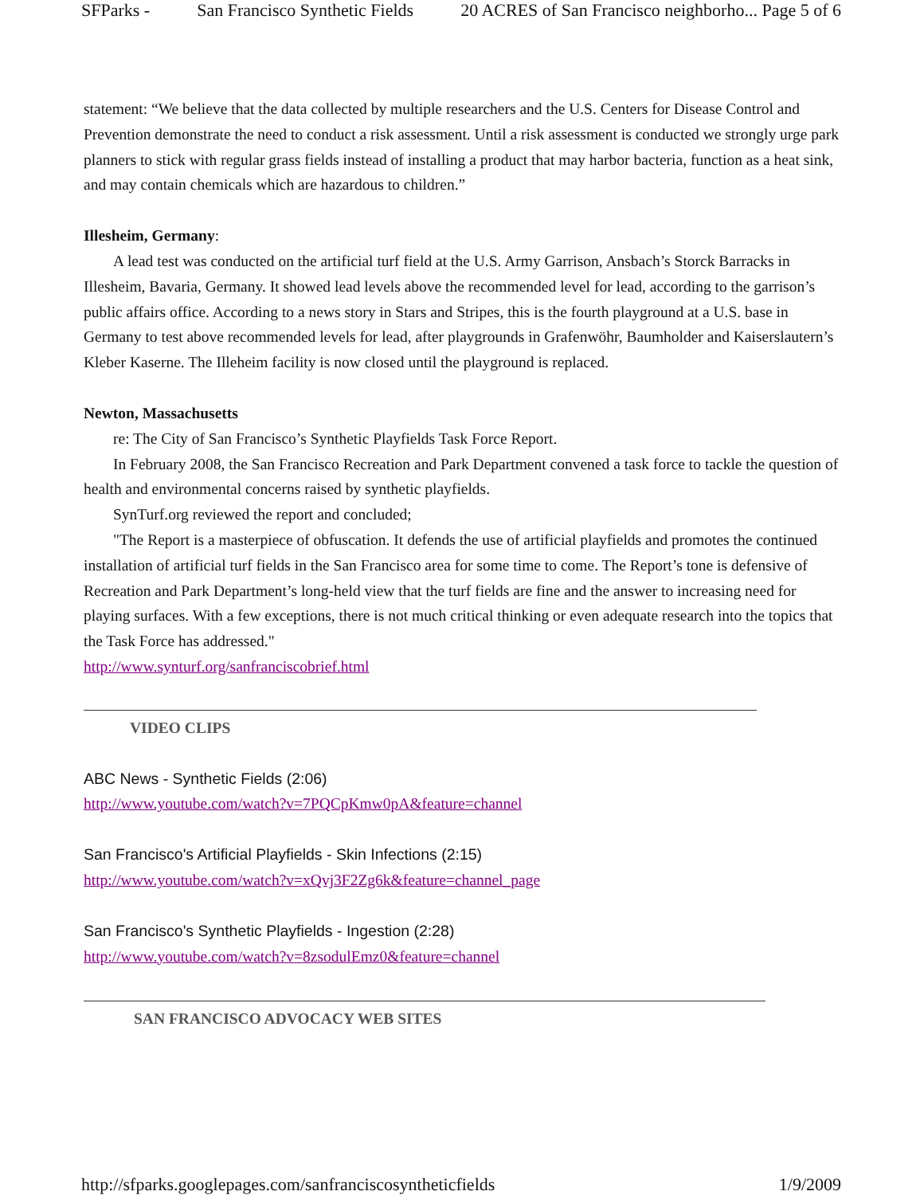SFParks - San Francisco Synthetic Fields 20 ACRES of San Francisco neighborho... Page 5 of 6
statement: “We believe that the data collected by multiple researchers and the U.S. Centers for Disease Control and Prevention demonstrate the need to conduct a risk assessment. Until a risk assessment is conducted we strongly urge park planners to stick with regular grass fields instead of installing a product that may harbor bacteria, function as a heat sink, and may contain chemicals which are hazardous to children.”
Illesheim, Germany:
A lead test was conducted on the artificial turf field at the U.S. Army Garrison, Ansbach’s Storck Barracks in Illesheim, Bavaria, Germany. It showed lead levels above the recommended level for lead, according to the garrison’s public affairs office. According to a news story in Stars and Stripes, this is the fourth playground at a U.S. base in Germany to test above recommended levels for lead, after playgrounds in Grafenwöhr, Baumholder and Kaiserslautern’s Kleber Kaserne. The Illeheim facility is now closed until the playground is replaced.
Newton, Massachusetts
re: The City of San Francisco’s Synthetic Playfields Task Force Report.
In February 2008, the San Francisco Recreation and Park Department convened a task force to tackle the question of health and environmental concerns raised by synthetic playfields.
SynTurf.org reviewed the report and concluded;
"The Report is a masterpiece of obfuscation. It defends the use of artificial playfields and promotes the continued installation of artificial turf fields in the San Francisco area for some time to come. The Report’s tone is defensive of Recreation and Park Department’s long-held view that the turf fields are fine and the answer to increasing need for playing surfaces. With a few exceptions, there is not much critical thinking or even adequate research into the topics that the Task Force has addressed."
http://www.synturf.org/sanfranciscobrief.html
VIDEO CLIPS
ABC News - Synthetic Fields (2:06)
http://www.youtube.com/watch?v=7PQCpKmw0pA&feature=channel
San Francisco's Artificial Playfields - Skin Infections (2:15)
http://www.youtube.com/watch?v=xQvj3F2Zg6k&feature=channel_page
San Francisco's Synthetic Playfields - Ingestion (2:28)
http://www.youtube.com/watch?v=8zsodulEmz0&feature=channel
SAN FRANCISCO ADVOCACY WEB SITES
http://sfparks.googlepages.com/sanfranciscosyntheticfields 1/9/2009